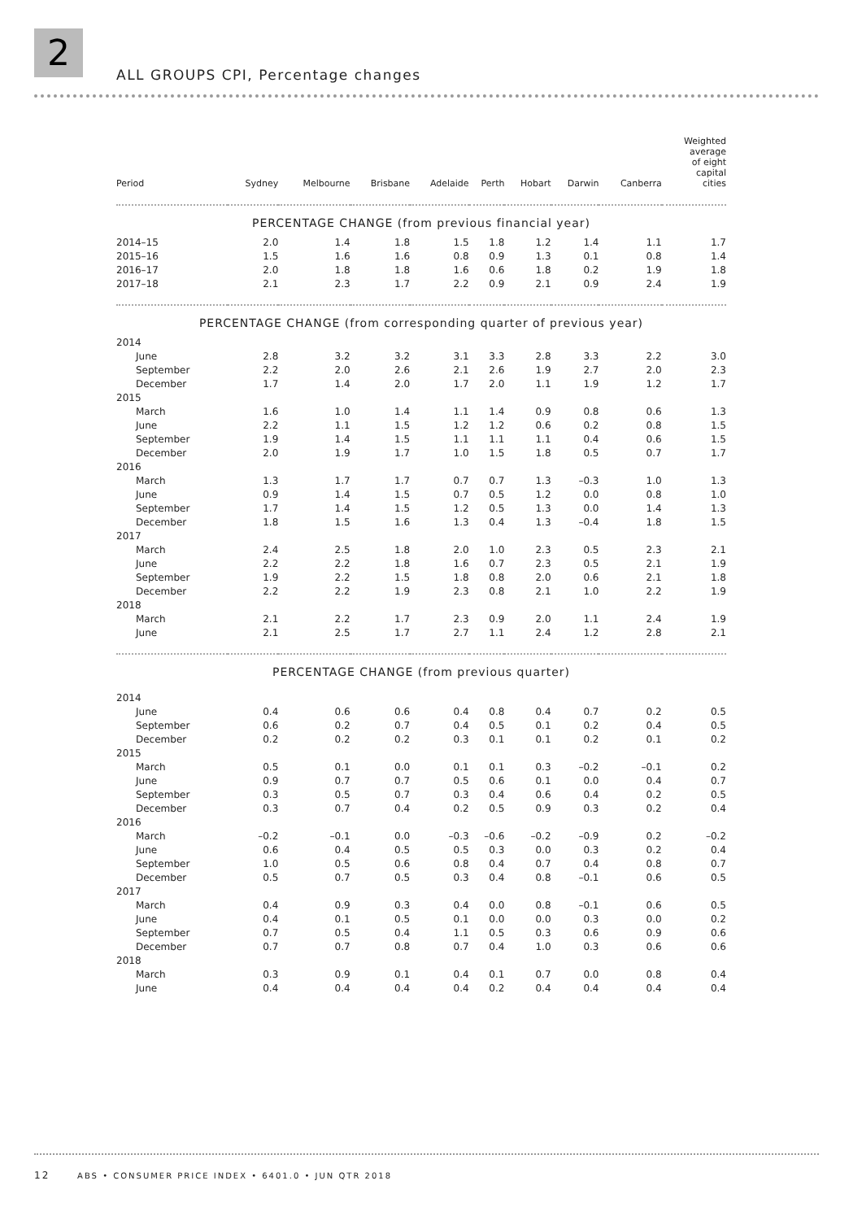2
ALL GROUPS CPI, Percentage changes
| Period | Sydney | Melbourne | Brisbane | Adelaide | Perth | Hobart | Darwin | Canberra | Weighted average of eight capital cities |
| --- | --- | --- | --- | --- | --- | --- | --- | --- | --- |
| PERCENTAGE CHANGE (from previous financial year) | | | | | | | | | |
| 2014–15 | 2.0 | 1.4 | 1.8 | 1.5 | 1.8 | 1.2 | 1.4 | 1.1 | 1.7 |
| 2015–16 | 1.5 | 1.6 | 1.6 | 0.8 | 0.9 | 1.3 | 0.1 | 0.8 | 1.4 |
| 2016–17 | 2.0 | 1.8 | 1.8 | 1.6 | 0.6 | 1.8 | 0.2 | 1.9 | 1.8 |
| 2017–18 | 2.1 | 2.3 | 1.7 | 2.2 | 0.9 | 2.1 | 0.9 | 2.4 | 1.9 |
| PERCENTAGE CHANGE (from corresponding quarter of previous year) | | | | | | | | | |
| 2014 | | | | | | | | | |
| June | 2.8 | 3.2 | 3.2 | 3.1 | 3.3 | 2.8 | 3.3 | 2.2 | 3.0 |
| September | 2.2 | 2.0 | 2.6 | 2.1 | 2.6 | 1.9 | 2.7 | 2.0 | 2.3 |
| December | 1.7 | 1.4 | 2.0 | 1.7 | 2.0 | 1.1 | 1.9 | 1.2 | 1.7 |
| 2015 | | | | | | | | | |
| March | 1.6 | 1.0 | 1.4 | 1.1 | 1.4 | 0.9 | 0.8 | 0.6 | 1.3 |
| June | 2.2 | 1.1 | 1.5 | 1.2 | 1.2 | 0.6 | 0.2 | 0.8 | 1.5 |
| September | 1.9 | 1.4 | 1.5 | 1.1 | 1.1 | 1.1 | 0.4 | 0.6 | 1.5 |
| December | 2.0 | 1.9 | 1.7 | 1.0 | 1.5 | 1.8 | 0.5 | 0.7 | 1.7 |
| 2016 | | | | | | | | | |
| March | 1.3 | 1.7 | 1.7 | 0.7 | 0.7 | 1.3 | –0.3 | 1.0 | 1.3 |
| June | 0.9 | 1.4 | 1.5 | 0.7 | 0.5 | 1.2 | 0.0 | 0.8 | 1.0 |
| September | 1.7 | 1.4 | 1.5 | 1.2 | 0.5 | 1.3 | 0.0 | 1.4 | 1.3 |
| December | 1.8 | 1.5 | 1.6 | 1.3 | 0.4 | 1.3 | –0.4 | 1.8 | 1.5 |
| 2017 | | | | | | | | | |
| March | 2.4 | 2.5 | 1.8 | 2.0 | 1.0 | 2.3 | 0.5 | 2.3 | 2.1 |
| June | 2.2 | 2.2 | 1.8 | 1.6 | 0.7 | 2.3 | 0.5 | 2.1 | 1.9 |
| September | 1.9 | 2.2 | 1.5 | 1.8 | 0.8 | 2.0 | 0.6 | 2.1 | 1.8 |
| December | 2.2 | 2.2 | 1.9 | 2.3 | 0.8 | 2.1 | 1.0 | 2.2 | 1.9 |
| 2018 | | | | | | | | | |
| March | 2.1 | 2.2 | 1.7 | 2.3 | 0.9 | 2.0 | 1.1 | 2.4 | 1.9 |
| June | 2.1 | 2.5 | 1.7 | 2.7 | 1.1 | 2.4 | 1.2 | 2.8 | 2.1 |
| PERCENTAGE CHANGE (from previous quarter) | | | | | | | | | |
| 2014 | | | | | | | | | |
| June | 0.4 | 0.6 | 0.6 | 0.4 | 0.8 | 0.4 | 0.7 | 0.2 | 0.5 |
| September | 0.6 | 0.2 | 0.7 | 0.4 | 0.5 | 0.1 | 0.2 | 0.4 | 0.5 |
| December | 0.2 | 0.2 | 0.2 | 0.3 | 0.1 | 0.1 | 0.2 | 0.1 | 0.2 |
| 2015 | | | | | | | | | |
| March | 0.5 | 0.1 | 0.0 | 0.1 | 0.1 | 0.3 | –0.2 | –0.1 | 0.2 |
| June | 0.9 | 0.7 | 0.7 | 0.5 | 0.6 | 0.1 | 0.0 | 0.4 | 0.7 |
| September | 0.3 | 0.5 | 0.7 | 0.3 | 0.4 | 0.6 | 0.4 | 0.2 | 0.5 |
| December | 0.3 | 0.7 | 0.4 | 0.2 | 0.5 | 0.9 | 0.3 | 0.2 | 0.4 |
| 2016 | | | | | | | | | |
| March | –0.2 | –0.1 | 0.0 | –0.3 | –0.6 | –0.2 | –0.9 | 0.2 | –0.2 |
| June | 0.6 | 0.4 | 0.5 | 0.5 | 0.3 | 0.0 | 0.3 | 0.2 | 0.4 |
| September | 1.0 | 0.5 | 0.6 | 0.8 | 0.4 | 0.7 | 0.4 | 0.8 | 0.7 |
| December | 0.5 | 0.7 | 0.5 | 0.3 | 0.4 | 0.8 | –0.1 | 0.6 | 0.5 |
| 2017 | | | | | | | | | |
| March | 0.4 | 0.9 | 0.3 | 0.4 | 0.0 | 0.8 | –0.1 | 0.6 | 0.5 |
| June | 0.4 | 0.1 | 0.5 | 0.1 | 0.0 | 0.0 | 0.3 | 0.0 | 0.2 |
| September | 0.7 | 0.5 | 0.4 | 1.1 | 0.5 | 0.3 | 0.6 | 0.9 | 0.6 |
| December | 0.7 | 0.7 | 0.8 | 0.7 | 0.4 | 1.0 | 0.3 | 0.6 | 0.6 |
| 2018 | | | | | | | | | |
| March | 0.3 | 0.9 | 0.1 | 0.4 | 0.1 | 0.7 | 0.0 | 0.8 | 0.4 |
| June | 0.4 | 0.4 | 0.4 | 0.4 | 0.2 | 0.4 | 0.4 | 0.4 | 0.4 |
12 ABS • CONSUMER PRICE INDEX • 6401.0 • JUN QTR 2018